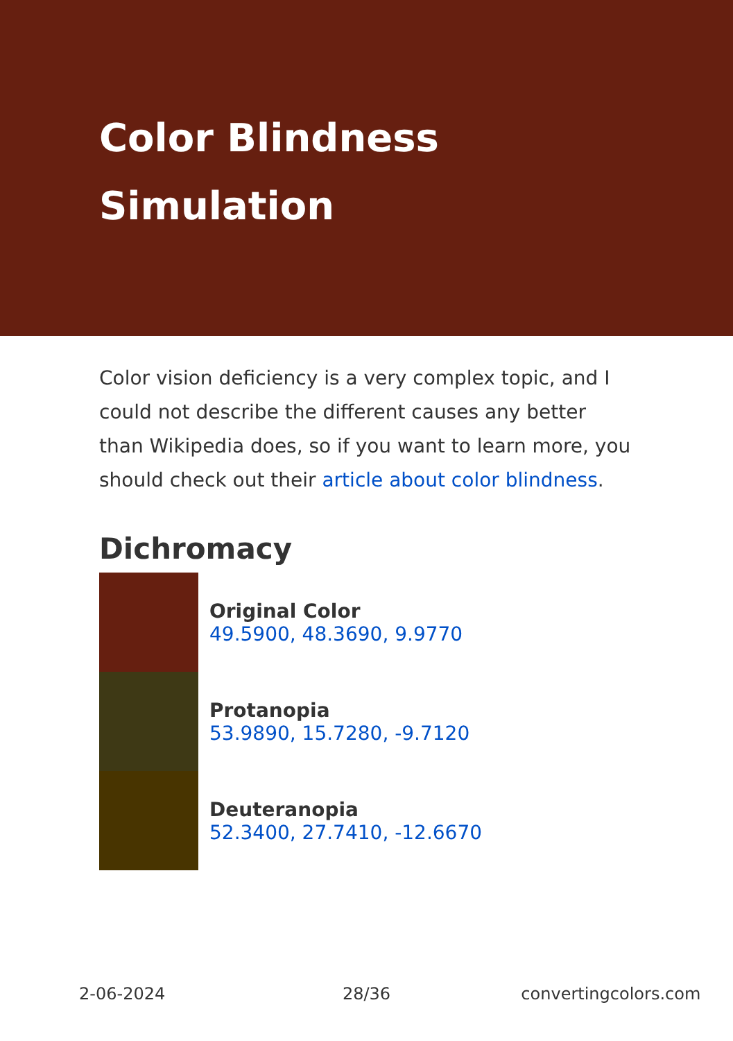Color Blindness
Simulation
Color vision deficiency is a very complex topic, and I could not describe the different causes any better than Wikipedia does, so if you want to learn more, you should check out their article about color blindness.
Dichromacy
Original Color
49.5900, 48.3690, 9.9770
Protanopia
53.9890, 15.7280, -9.7120
Deuteranopia
52.3400, 27.7410, -12.6670
2-06-2024 28/36 convertingcolors.com